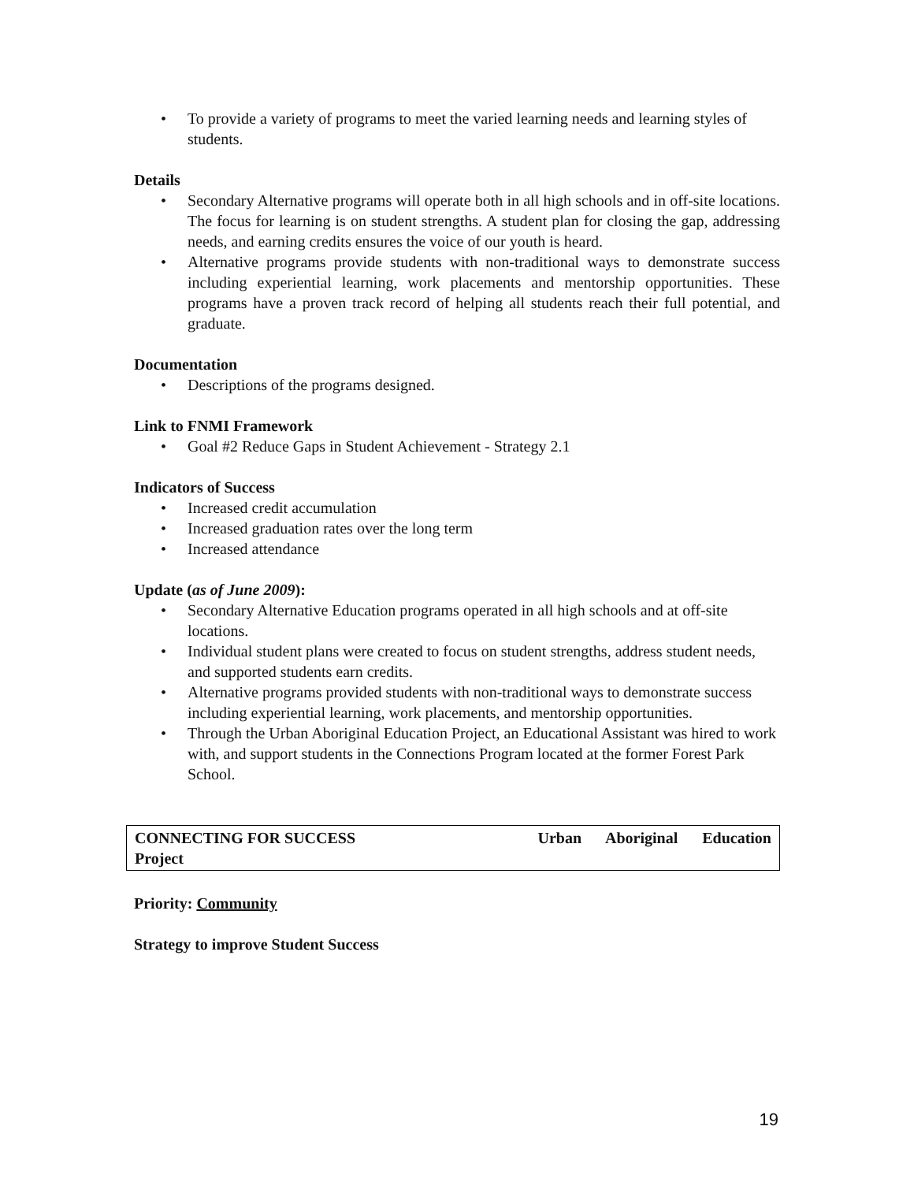• To provide a variety of programs to meet the varied learning needs and learning styles of students.
Details
• Secondary Alternative programs will operate both in all high schools and in off-site locations. The focus for learning is on student strengths. A student plan for closing the gap, addressing needs, and earning credits ensures the voice of our youth is heard.
• Alternative programs provide students with non-traditional ways to demonstrate success including experiential learning, work placements and mentorship opportunities. These programs have a proven track record of helping all students reach their full potential, and graduate.
Documentation
• Descriptions of the programs designed.
Link to FNMI Framework
• Goal #2 Reduce Gaps in Student Achievement - Strategy 2.1
Indicators of Success
• Increased credit accumulation
• Increased graduation rates over the long term
• Increased attendance
Update (as of June 2009):
• Secondary Alternative Education programs operated in all high schools and at off-site locations.
• Individual student plans were created to focus on student strengths, address student needs, and supported students earn credits.
• Alternative programs provided students with non-traditional ways to demonstrate success including experiential learning, work placements, and mentorship opportunities.
• Through the Urban Aboriginal Education Project, an Educational Assistant was hired to work with, and support students in the Connections Program located at the former Forest Park School.
Urban Aboriginal Education CONNECTING FOR SUCCESS
Project
Priority: Community
Strategy to improve Student Success
19